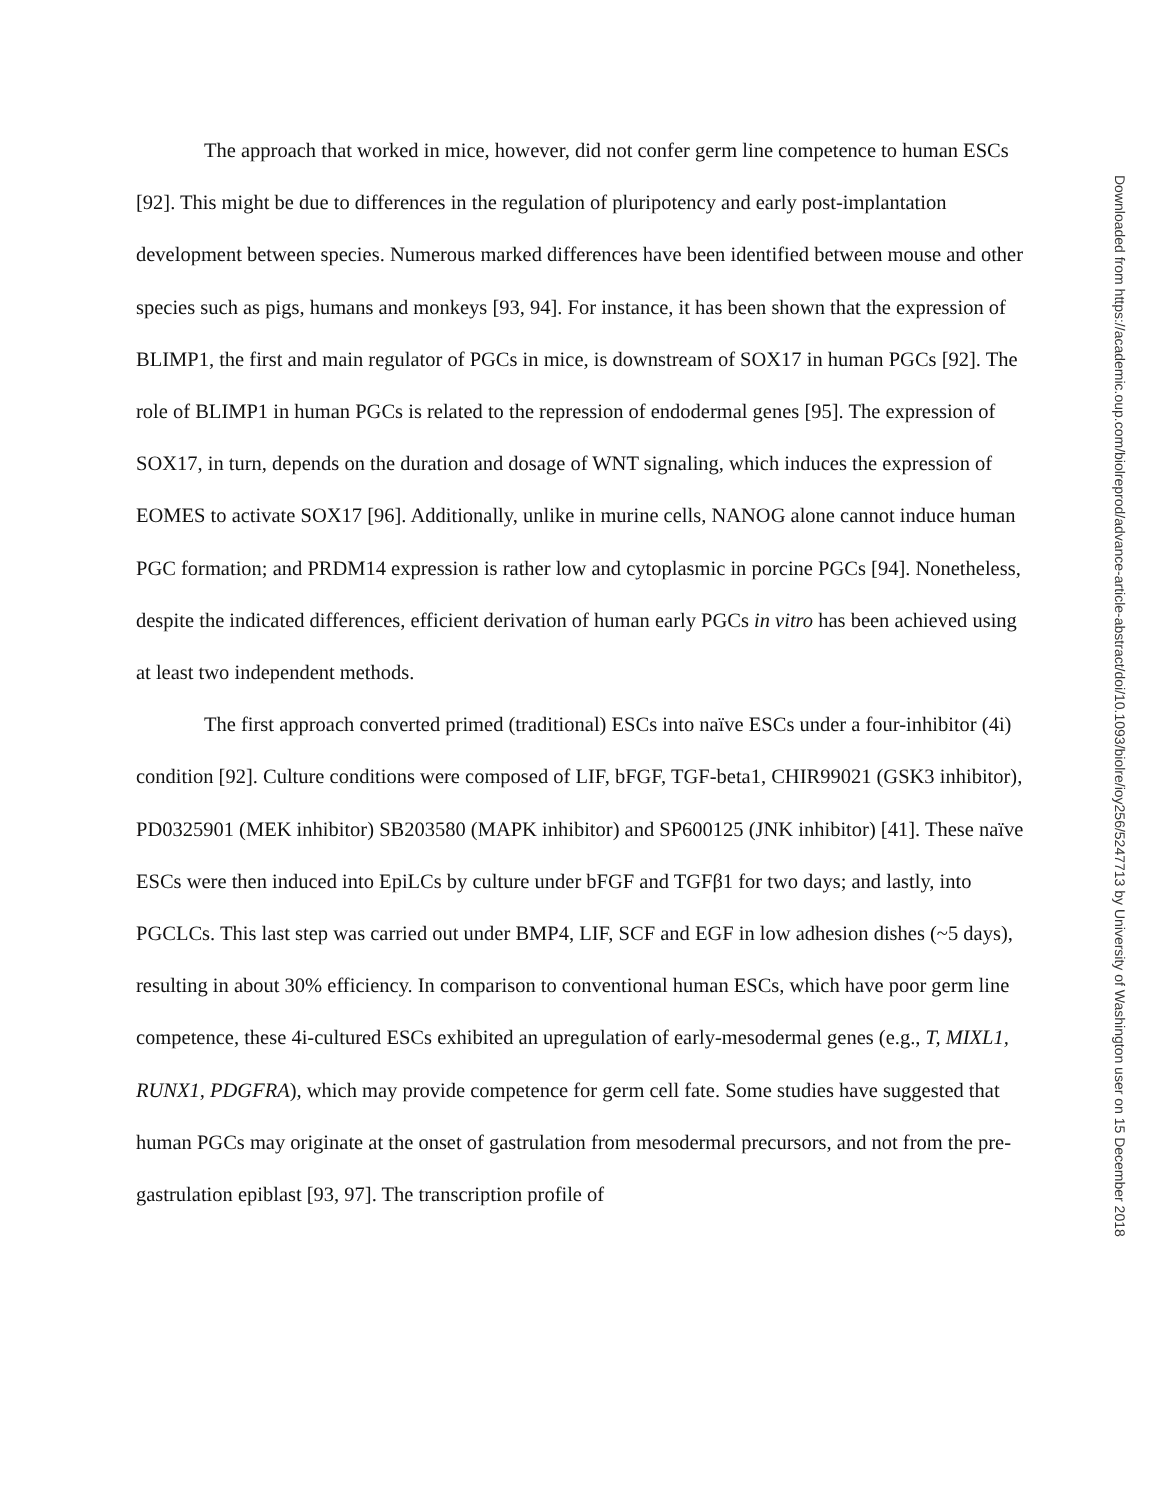The approach that worked in mice, however, did not confer germ line competence to human ESCs [92]. This might be due to differences in the regulation of pluripotency and early post-implantation development between species. Numerous marked differences have been identified between mouse and other species such as pigs, humans and monkeys [93, 94]. For instance, it has been shown that the expression of BLIMP1, the first and main regulator of PGCs in mice, is downstream of SOX17 in human PGCs [92]. The role of BLIMP1 in human PGCs is related to the repression of endodermal genes [95]. The expression of SOX17, in turn, depends on the duration and dosage of WNT signaling, which induces the expression of EOMES to activate SOX17 [96]. Additionally, unlike in murine cells, NANOG alone cannot induce human PGC formation; and PRDM14 expression is rather low and cytoplasmic in porcine PGCs [94]. Nonetheless, despite the indicated differences, efficient derivation of human early PGCs in vitro has been achieved using at least two independent methods.
The first approach converted primed (traditional) ESCs into naïve ESCs under a four-inhibitor (4i) condition [92]. Culture conditions were composed of LIF, bFGF, TGF-beta1, CHIR99021 (GSK3 inhibitor), PD0325901 (MEK inhibitor) SB203580 (MAPK inhibitor) and SP600125 (JNK inhibitor) [41]. These naïve ESCs were then induced into EpiLCs by culture under bFGF and TGFβ1 for two days; and lastly, into PGCLCs. This last step was carried out under BMP4, LIF, SCF and EGF in low adhesion dishes (~5 days), resulting in about 30% efficiency. In comparison to conventional human ESCs, which have poor germ line competence, these 4i-cultured ESCs exhibited an upregulation of early-mesodermal genes (e.g., T, MIXL1, RUNX1, PDGFRA), which may provide competence for germ cell fate. Some studies have suggested that human PGCs may originate at the onset of gastrulation from mesodermal precursors, and not from the pre-gastrulation epiblast [93, 97]. The transcription profile of
Downloaded from https://academic.oup.com/biolreprod/advance-article-abstract/doi/10.1093/biolre/ioy256/5247713 by University of Washington user on 15 December 2018